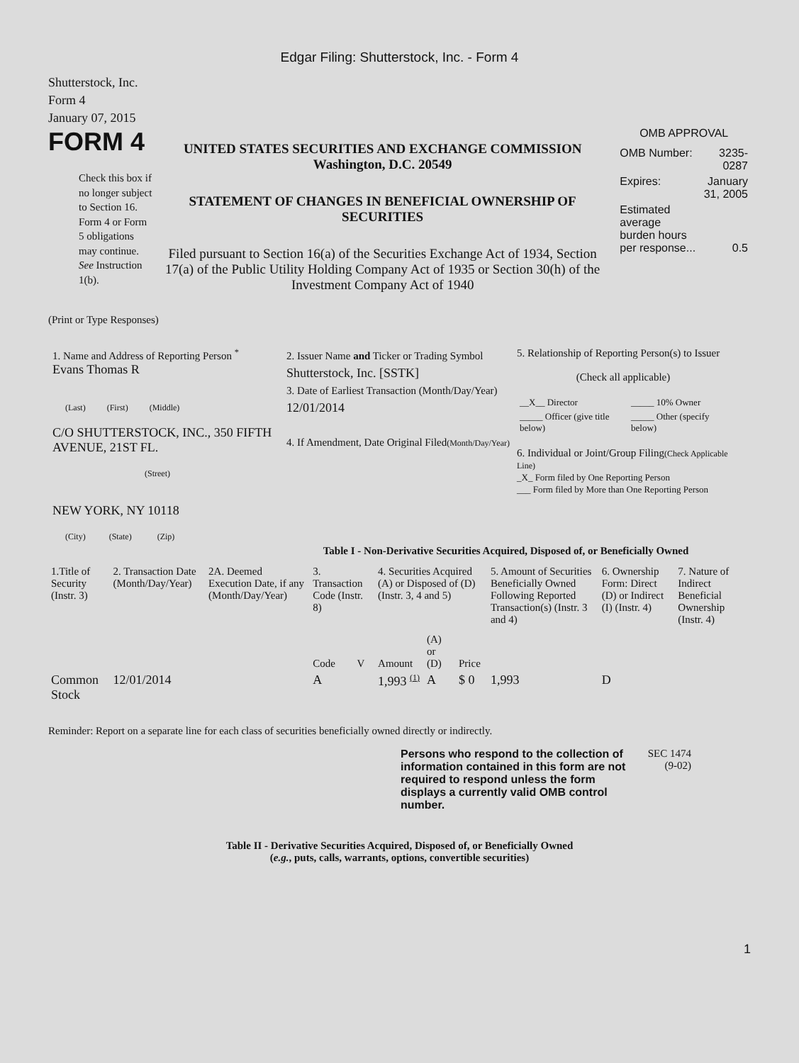Edgar Filing: Shutterstock, Inc. - Form 4
Shutterstock, Inc.
Form 4
January 07, 2015
FORM 4
Check this box if no longer subject to Section 16. Form 4 or Form 5 obligations may continue. See Instruction 1(b).
UNITED STATES SECURITIES AND EXCHANGE COMMISSION
Washington, D.C. 20549
STATEMENT OF CHANGES IN BENEFICIAL OWNERSHIP OF SECURITIES
Filed pursuant to Section 16(a) of the Securities Exchange Act of 1934, Section 17(a) of the Public Utility Holding Company Act of 1935 or Section 30(h) of the Investment Company Act of 1940
OMB APPROVAL
| OMB Number: | 3235-0287 |
| Expires: | January 31, 2005 |
| Estimated average burden hours per response... | 0.5 |
(Print or Type Responses)
1. Name and Address of Reporting Person <sup>*</sup>
Evans Thomas R
(Last) (First) (Middle)
C/O SHUTTERSTOCK, INC., 350 FIFTH AVENUE, 21ST FL.
(Street)
NEW YORK, NY 10118
(City) (State) (Zip)
2. Issuer Name and Ticker or Trading Symbol
Shutterstock, Inc. [SSTK]
3. Date of Earliest Transaction (Month/Day/Year)
12/01/2014
4. If Amendment, Date Original Filed(Month/Day/Year)
5. Relationship of Reporting Person(s) to Issuer
(Check all applicable)
| __X__ Director | _____ 10% Owner |
| _____ Officer (give title below) | _____ Other (specify below) |
6. Individual or Joint/Group Filing(Check Applicable Line)
_X_ Form filed by One Reporting Person
___ Form filed by More than One Reporting Person
Table I - Non-Derivative Securities Acquired, Disposed of, or Beneficially Owned
| 1.Title of Security (Instr. 3) | 2. Transaction Date (Month/Day/Year) | 2A. Deemed Execution Date, if any (Month/Day/Year) | 3. Transaction Code (Instr. 8) | | 4. Securities Acquired (A) or Disposed of (D) (Instr. 3, 4 and 5) | | | 5. Amount of Securities Beneficially Owned Following Reported Transaction(s) (Instr. 3 and 4) | 6. Ownership Form: Direct (D) or Indirect (I) (Instr. 4) | 7. Nature of Indirect Beneficial Ownership (Instr. 4) |
| --- | --- | --- | --- | --- | --- | --- | --- | --- | --- | --- |
| | | | Code | V | Amount | (A) or (D) | Price | | | |
| Common Stock | 12/01/2014 | | A | | 1,993 <sup>(1)</sup> | A | $ 0 | 1,993 | D | |
Reminder: Report on a separate line for each class of securities beneficially owned directly or indirectly.
Persons who respond to the collection of information contained in this form are not required to respond unless the form displays a currently valid OMB control number.
SEC 1474 (9-02)
Table II - Derivative Securities Acquired, Disposed of, or Beneficially Owned
(e.g., puts, calls, warrants, options, convertible securities)
1